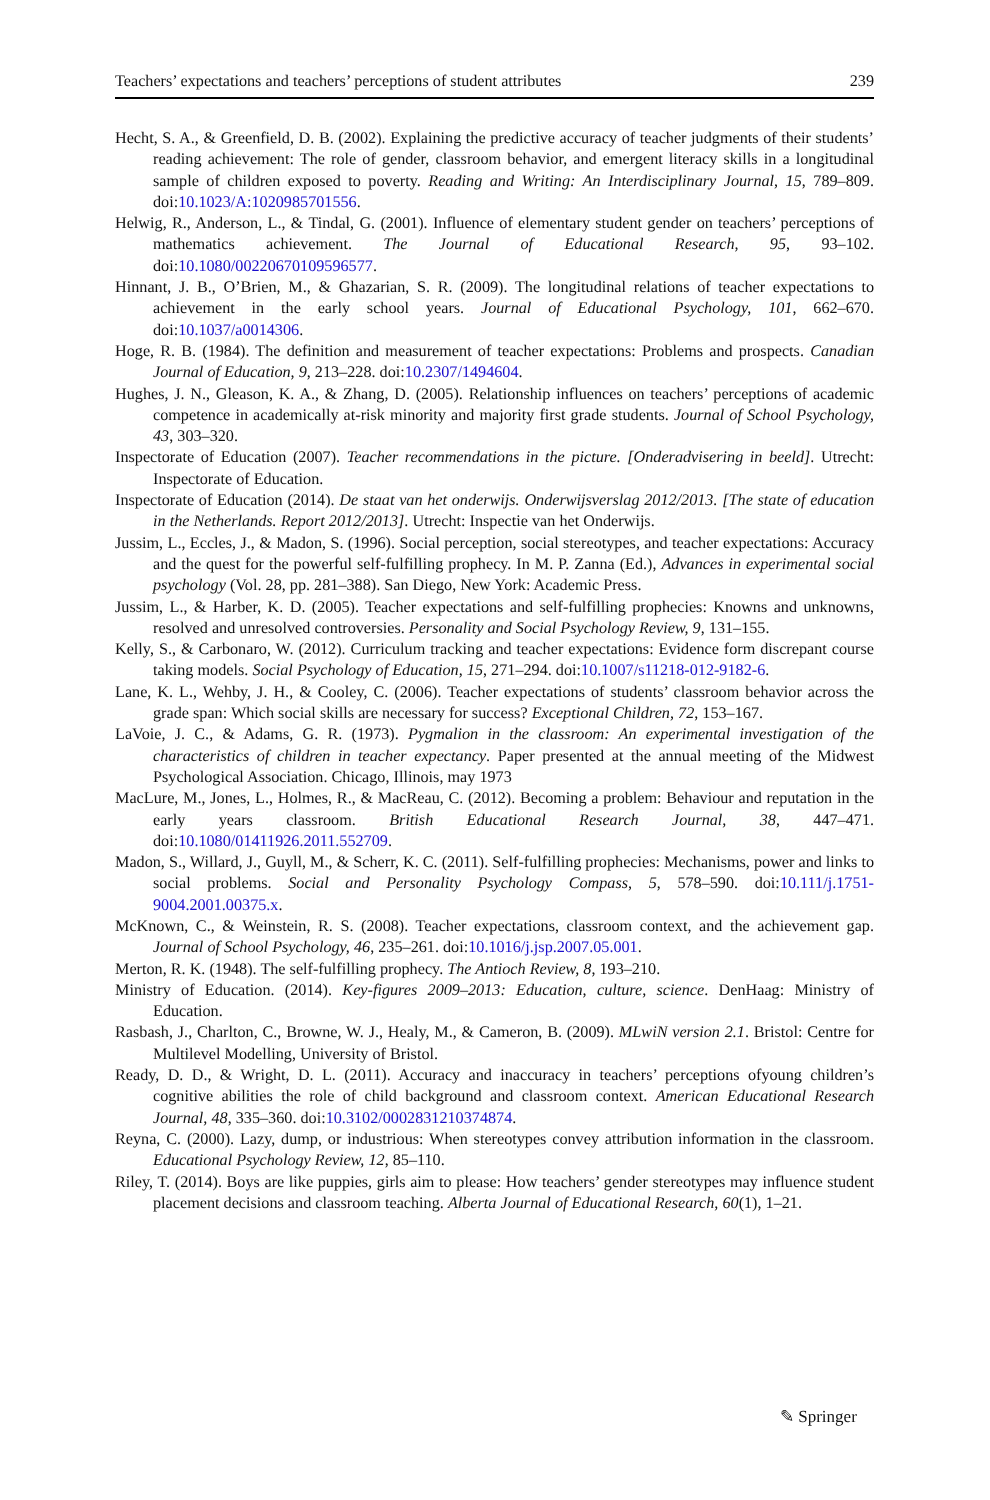Teachers’ expectations and teachers’ perceptions of student attributes 239
Hecht, S. A., & Greenfield, D. B. (2002). Explaining the predictive accuracy of teacher judgments of their students’ reading achievement: The role of gender, classroom behavior, and emergent literacy skills in a longitudinal sample of children exposed to poverty. Reading and Writing: An Interdisciplinary Journal, 15, 789–809. doi:10.1023/A:1020985701556.
Helwig, R., Anderson, L., & Tindal, G. (2001). Influence of elementary student gender on teachers’ perceptions of mathematics achievement. The Journal of Educational Research, 95, 93–102. doi:10.1080/00220670109596577.
Hinnant, J. B., O’Brien, M., & Ghazarian, S. R. (2009). The longitudinal relations of teacher expectations to achievement in the early school years. Journal of Educational Psychology, 101, 662–670. doi:10.1037/a0014306.
Hoge, R. B. (1984). The definition and measurement of teacher expectations: Problems and prospects. Canadian Journal of Education, 9, 213–228. doi:10.2307/1494604.
Hughes, J. N., Gleason, K. A., & Zhang, D. (2005). Relationship influences on teachers’ perceptions of academic competence in academically at-risk minority and majority first grade students. Journal of School Psychology, 43, 303–320.
Inspectorate of Education (2007). Teacher recommendations in the picture. [Onderadvisering in beeld]. Utrecht: Inspectorate of Education.
Inspectorate of Education (2014). De staat van het onderwijs. Onderwijsverslag 2012/2013. [The state of education in the Netherlands. Report 2012/2013]. Utrecht: Inspectie van het Onderwijs.
Jussim, L., Eccles, J., & Madon, S. (1996). Social perception, social stereotypes, and teacher expectations: Accuracy and the quest for the powerful self-fulfilling prophecy. In M. P. Zanna (Ed.), Advances in experimental social psychology (Vol. 28, pp. 281–388). San Diego, New York: Academic Press.
Jussim, L., & Harber, K. D. (2005). Teacher expectations and self-fulfilling prophecies: Knowns and unknowns, resolved and unresolved controversies. Personality and Social Psychology Review, 9, 131–155.
Kelly, S., & Carbonaro, W. (2012). Curriculum tracking and teacher expectations: Evidence form discrepant course taking models. Social Psychology of Education, 15, 271–294. doi:10.1007/s11218-012-9182-6.
Lane, K. L., Wehby, J. H., & Cooley, C. (2006). Teacher expectations of students’ classroom behavior across the grade span: Which social skills are necessary for success? Exceptional Children, 72, 153–167.
LaVoie, J. C., & Adams, G. R. (1973). Pygmalion in the classroom: An experimental investigation of the characteristics of children in teacher expectancy. Paper presented at the annual meeting of the Midwest Psychological Association. Chicago, Illinois, may 1973
MacLure, M., Jones, L., Holmes, R., & MacReau, C. (2012). Becoming a problem: Behaviour and reputation in the early years classroom. British Educational Research Journal, 38, 447–471. doi:10.1080/01411926.2011.552709.
Madon, S., Willard, J., Guyll, M., & Scherr, K. C. (2011). Self-fulfilling prophecies: Mechanisms, power and links to social problems. Social and Personality Psychology Compass, 5, 578–590. doi:10.111/j.1751-9004.2001.00375.x.
McKnown, C., & Weinstein, R. S. (2008). Teacher expectations, classroom context, and the achievement gap. Journal of School Psychology, 46, 235–261. doi:10.1016/j.jsp.2007.05.001.
Merton, R. K. (1948). The self-fulfilling prophecy. The Antioch Review, 8, 193–210.
Ministry of Education. (2014). Key-figures 2009–2013: Education, culture, science. DenHaag: Ministry of Education.
Rasbash, J., Charlton, C., Browne, W. J., Healy, M., & Cameron, B. (2009). MLwiN version 2.1. Bristol: Centre for Multilevel Modelling, University of Bristol.
Ready, D. D., & Wright, D. L. (2011). Accuracy and inaccuracy in teachers’ perceptions ofyoung children’s cognitive abilities the role of child background and classroom context. American Educational Research Journal, 48, 335–360. doi:10.3102/0002831210374874.
Reyna, C. (2000). Lazy, dump, or industrious: When stereotypes convey attribution information in the classroom. Educational Psychology Review, 12, 85–110.
Riley, T. (2014). Boys are like puppies, girls aim to please: How teachers’ gender stereotypes may influence student placement decisions and classroom teaching. Alberta Journal of Educational Research, 60(1), 1–21.
✎ Springer